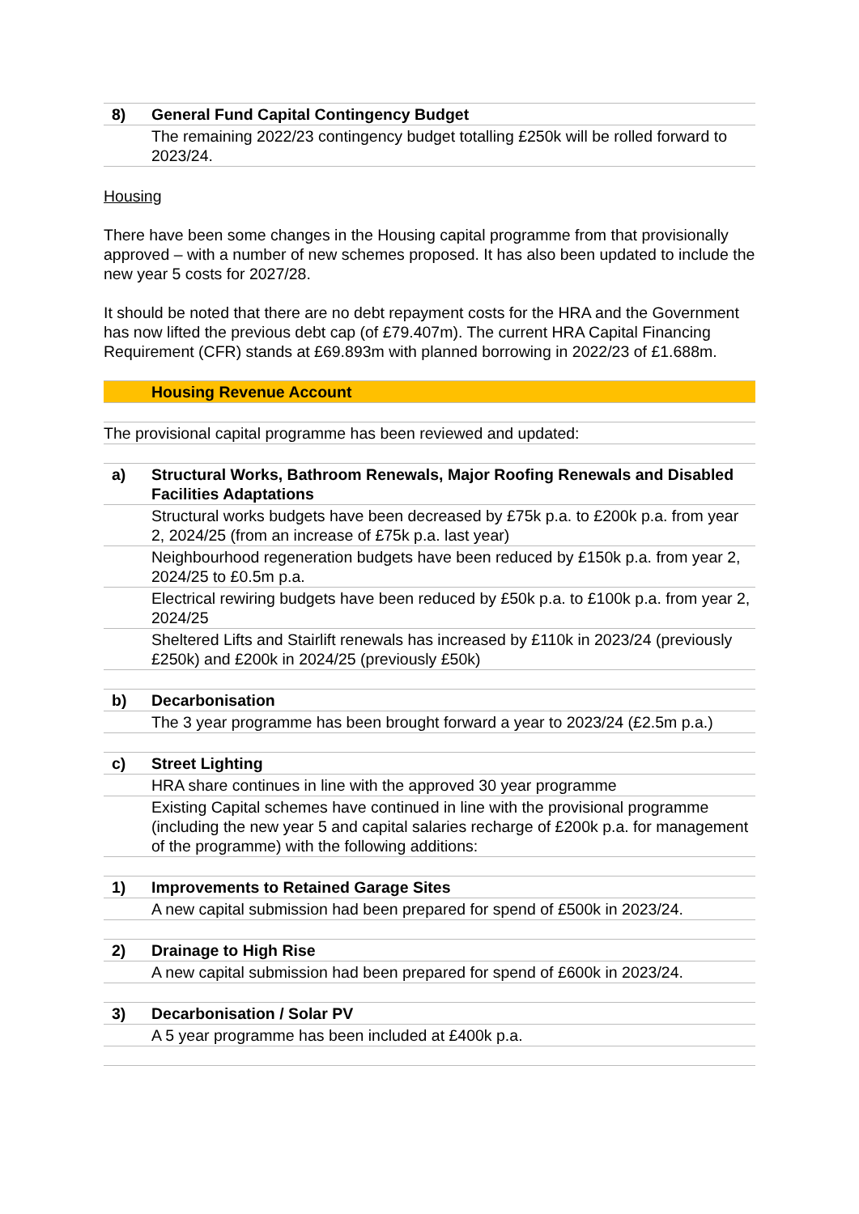| 8) | General Fund Capital Contingency Budget |
| | The remaining 2022/23 contingency budget totalling £250k will be rolled forward to 2023/24. |
Housing
There have been some changes in the Housing capital programme from that provisionally approved – with a number of new schemes proposed. It has also been updated to include the new year 5 costs for 2027/28.
It should be noted that there are no debt repayment costs for the HRA and the Government has now lifted the previous debt cap (of £79.407m). The current HRA Capital Financing Requirement (CFR) stands at £69.893m with planned borrowing in 2022/23 of £1.688m.
| | Housing Revenue Account |
| The provisional capital programme has been reviewed and updated: | |
| a) | Structural Works, Bathroom Renewals, Major Roofing Renewals and Disabled Facilities Adaptations |
| | Structural works budgets have been decreased by £75k p.a. to £200k p.a. from year 2, 2024/25 (from an increase of £75k p.a. last year) |
| | Neighbourhood regeneration budgets have been reduced by £150k p.a. from year 2, 2024/25 to £0.5m p.a. |
| | Electrical rewiring budgets have been reduced by £50k p.a. to £100k p.a. from year 2, 2024/25 |
| | Sheltered Lifts and Stairlift renewals has increased by £110k in 2023/24 (previously £250k) and £200k in 2024/25 (previously £50k) |
| b) | Decarbonisation |
| | The 3 year programme has been brought forward a year to 2023/24 (£2.5m p.a.) |
| c) | Street Lighting |
| | HRA share continues in line with the approved 30 year programme |
| | Existing Capital schemes have continued in line with the provisional programme (including the new year 5 and capital salaries recharge of £200k p.a. for management of the programme) with the following additions: |
| 1) | Improvements to Retained Garage Sites |
| | A new capital submission had been prepared for spend of £500k in 2023/24. |
| 2) | Drainage to High Rise |
| | A new capital submission had been prepared for spend of £600k in 2023/24. |
| 3) | Decarbonisation / Solar PV |
| | A 5 year programme has been included at £400k p.a. |